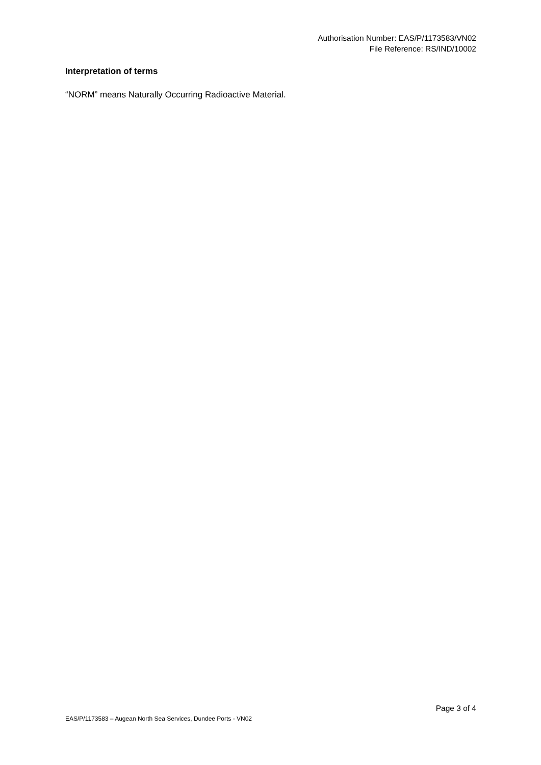Authorisation Number: EAS/P/1173583/VN02
File Reference: RS/IND/10002
Interpretation of terms
“NORM” means Naturally Occurring Radioactive Material.
Page 3 of 4
EAS/P/1173583 – Augean North Sea Services, Dundee Ports - VN02